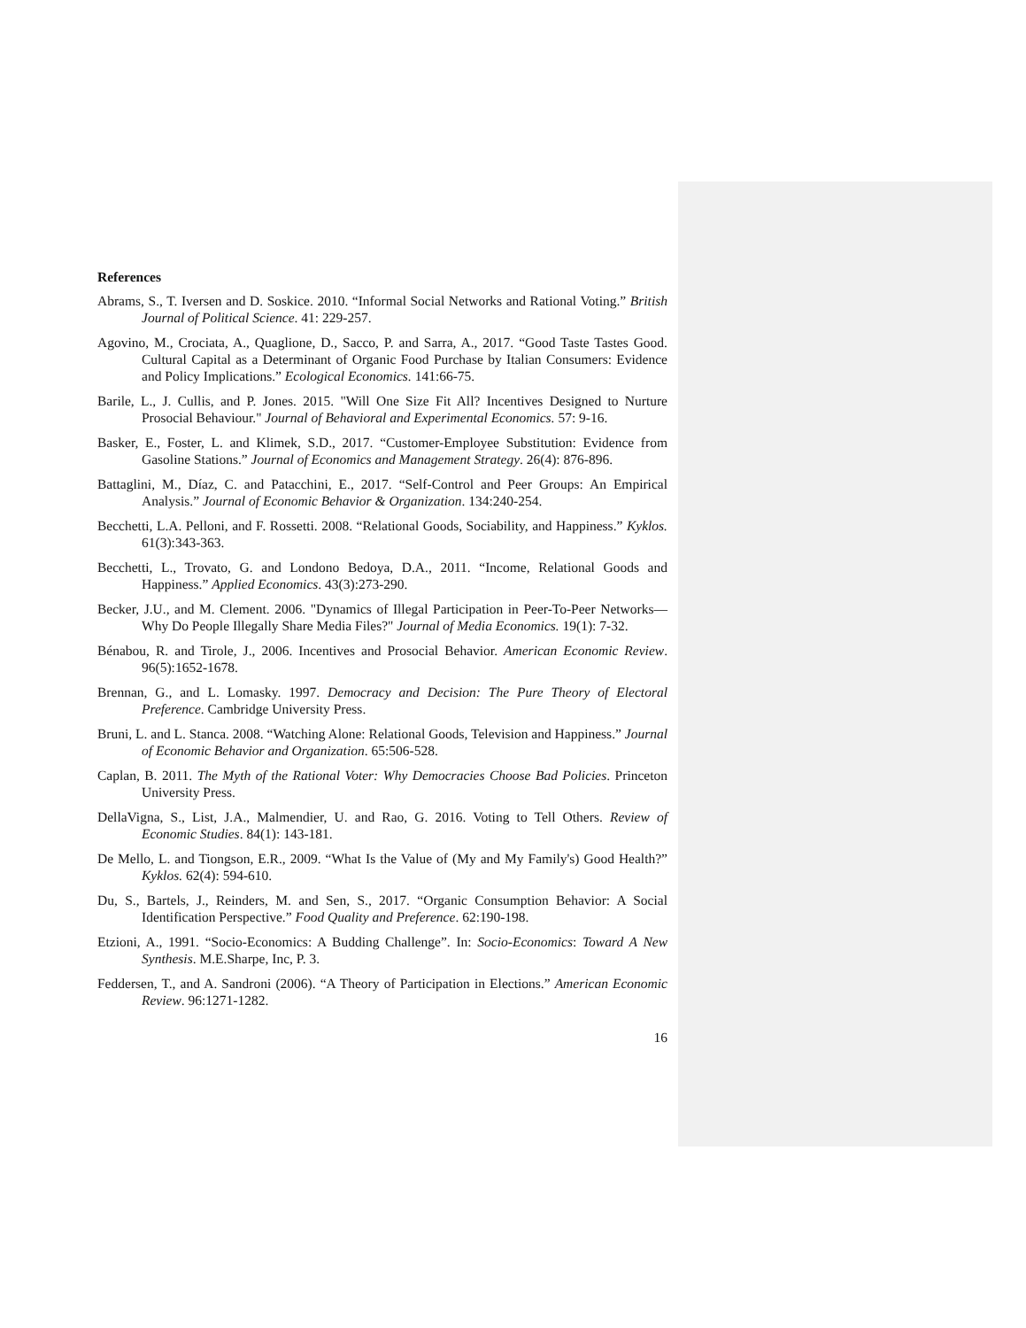References
Abrams, S., T. Iversen and D. Soskice. 2010. “Informal Social Networks and Rational Voting.” British Journal of Political Science. 41: 229-257.
Agovino, M., Crociata, A., Quaglione, D., Sacco, P. and Sarra, A., 2017. “Good Taste Tastes Good. Cultural Capital as a Determinant of Organic Food Purchase by Italian Consumers: Evidence and Policy Implications.” Ecological Economics. 141:66-75.
Barile, L., J. Cullis, and P. Jones. 2015. "Will One Size Fit All? Incentives Designed to Nurture Prosocial Behaviour." Journal of Behavioral and Experimental Economics. 57: 9-16.
Basker, E., Foster, L. and Klimek, S.D., 2017. “Customer-Employee Substitution: Evidence from Gasoline Stations.” Journal of Economics and Management Strategy. 26(4): 876-896.
Battaglini, M., Díaz, C. and Patacchini, E., 2017. “Self-Control and Peer Groups: An Empirical Analysis.” Journal of Economic Behavior & Organization. 134:240-254.
Becchetti, L.A. Pelloni, and F. Rossetti. 2008. “Relational Goods, Sociability, and Happiness.” Kyklos. 61(3):343-363.
Becchetti, L., Trovato, G. and Londono Bedoya, D.A., 2011. “Income, Relational Goods and Happiness.” Applied Economics. 43(3):273-290.
Becker, J.U., and M. Clement. 2006. "Dynamics of Illegal Participation in Peer-To-Peer Networks—Why Do People Illegally Share Media Files?" Journal of Media Economics. 19(1): 7-32.
Bénabou, R. and Tirole, J., 2006. Incentives and Prosocial Behavior. American Economic Review. 96(5):1652-1678.
Brennan, G., and L. Lomasky. 1997. Democracy and Decision: The Pure Theory of Electoral Preference. Cambridge University Press.
Bruni, L. and L. Stanca. 2008. “Watching Alone: Relational Goods, Television and Happiness.” Journal of Economic Behavior and Organization. 65:506-528.
Caplan, B. 2011. The Myth of the Rational Voter: Why Democracies Choose Bad Policies. Princeton University Press.
DellaVigna, S., List, J.A., Malmendier, U. and Rao, G. 2016. Voting to Tell Others. Review of Economic Studies. 84(1): 143-181.
De Mello, L. and Tiongson, E.R., 2009. “What Is the Value of (My and My Family's) Good Health?” Kyklos. 62(4): 594-610.
Du, S., Bartels, J., Reinders, M. and Sen, S., 2017. “Organic Consumption Behavior: A Social Identification Perspective.” Food Quality and Preference. 62:190-198.
Etzioni, A., 1991. “Socio-Economics: A Budding Challenge”. In: Socio-Economics: Toward A New Synthesis. M.E.Sharpe, Inc, P. 3.
Feddersen, T., and A. Sandroni (2006). “A Theory of Participation in Elections.” American Economic Review. 96:1271-1282.
16